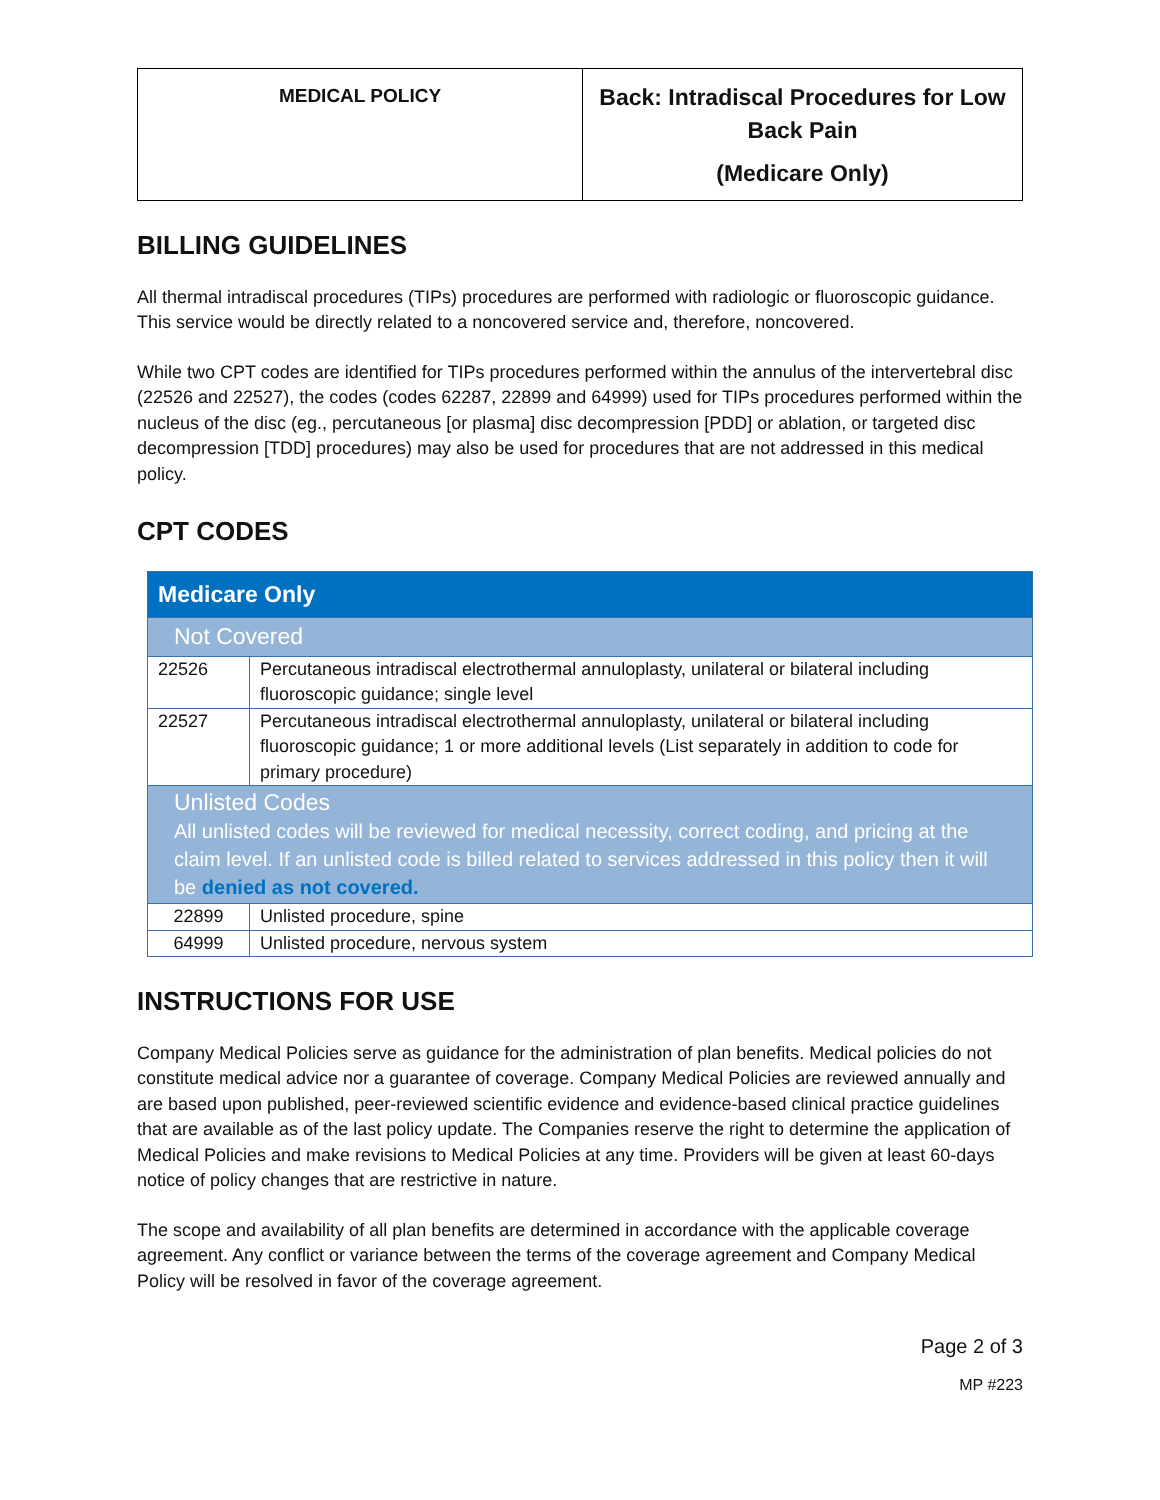| MEDICAL POLICY | Back: Intradiscal Procedures for Low Back Pain (Medicare Only) |
BILLING GUIDELINES
All thermal intradiscal procedures (TIPs) procedures are performed with radiologic or fluoroscopic guidance. This service would be directly related to a noncovered service and, therefore, noncovered.
While two CPT codes are identified for TIPs procedures performed within the annulus of the intervertebral disc (22526 and 22527), the codes (codes 62287, 22899 and 64999) used for TIPs procedures performed within the nucleus of the disc (eg., percutaneous [or plasma] disc decompression [PDD] or ablation, or targeted disc decompression [TDD] procedures) may also be used for procedures that are not addressed in this medical policy.
CPT CODES
| Medicare Only | |
| Not Covered | |
| 22526 | Percutaneous intradiscal electrothermal annuloplasty, unilateral or bilateral including fluoroscopic guidance; single level |
| 22527 | Percutaneous intradiscal electrothermal annuloplasty, unilateral or bilateral including fluoroscopic guidance; 1 or more additional levels (List separately in addition to code for primary procedure) |
| Unlisted Codes All unlisted codes will be reviewed for medical necessity, correct coding, and pricing at the claim level. If an unlisted code is billed related to services addressed in this policy then it will be denied as not covered. | |
| 22899 | Unlisted procedure, spine |
| 64999 | Unlisted procedure, nervous system |
INSTRUCTIONS FOR USE
Company Medical Policies serve as guidance for the administration of plan benefits. Medical policies do not constitute medical advice nor a guarantee of coverage. Company Medical Policies are reviewed annually and are based upon published, peer-reviewed scientific evidence and evidence-based clinical practice guidelines that are available as of the last policy update. The Companies reserve the right to determine the application of Medical Policies and make revisions to Medical Policies at any time. Providers will be given at least 60-days notice of policy changes that are restrictive in nature.
The scope and availability of all plan benefits are determined in accordance with the applicable coverage agreement. Any conflict or variance between the terms of the coverage agreement and Company Medical Policy will be resolved in favor of the coverage agreement.
Page 2 of 3
MP #223